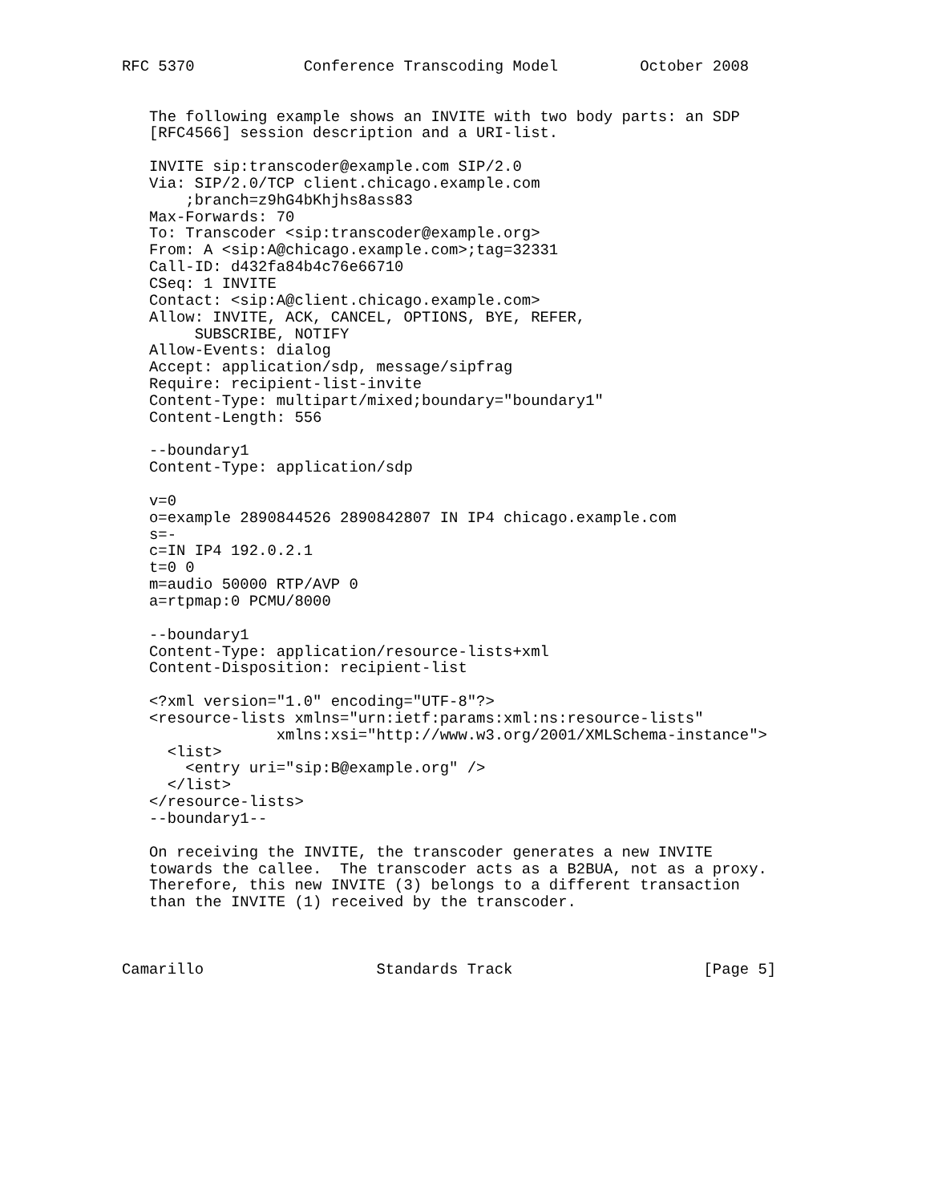RFC 5370            Conference Transcoding Model         October 2008


   The following example shows an INVITE with two body parts: an SDP
   [RFC4566] session description and a URI-list.

   INVITE sip:transcoder@example.com SIP/2.0
   Via: SIP/2.0/TCP client.chicago.example.com
       ;branch=z9hG4bKhjhs8ass83
   Max-Forwards: 70
   To: Transcoder <sip:transcoder@example.org>
   From: A <sip:A@chicago.example.com>;tag=32331
   Call-ID: d432fa84b4c76e66710
   CSeq: 1 INVITE
   Contact: <sip:A@client.chicago.example.com>
   Allow: INVITE, ACK, CANCEL, OPTIONS, BYE, REFER,
        SUBSCRIBE, NOTIFY
   Allow-Events: dialog
   Accept: application/sdp, message/sipfrag
   Require: recipient-list-invite
   Content-Type: multipart/mixed;boundary="boundary1"
   Content-Length: 556

   --boundary1
   Content-Type: application/sdp

   v=0
   o=example 2890844526 2890842807 IN IP4 chicago.example.com
   s=-
   c=IN IP4 192.0.2.1
   t=0 0
   m=audio 50000 RTP/AVP 0
   a=rtpmap:0 PCMU/8000

   --boundary1
   Content-Type: application/resource-lists+xml
   Content-Disposition: recipient-list

   <?xml version="1.0" encoding="UTF-8"?>
   <resource-lists xmlns="urn:ietf:params:xml:ns:resource-lists"
                 xmlns:xsi="http://www.w3.org/2001/XMLSchema-instance">
     <list>
       <entry uri="sip:B@example.org" />
     </list>
   </resource-lists>
   --boundary1--

   On receiving the INVITE, the transcoder generates a new INVITE
   towards the callee.  The transcoder acts as a B2BUA, not as a proxy.
   Therefore, this new INVITE (3) belongs to a different transaction
   than the INVITE (1) received by the transcoder.



Camarillo                   Standards Track                     [Page 5]